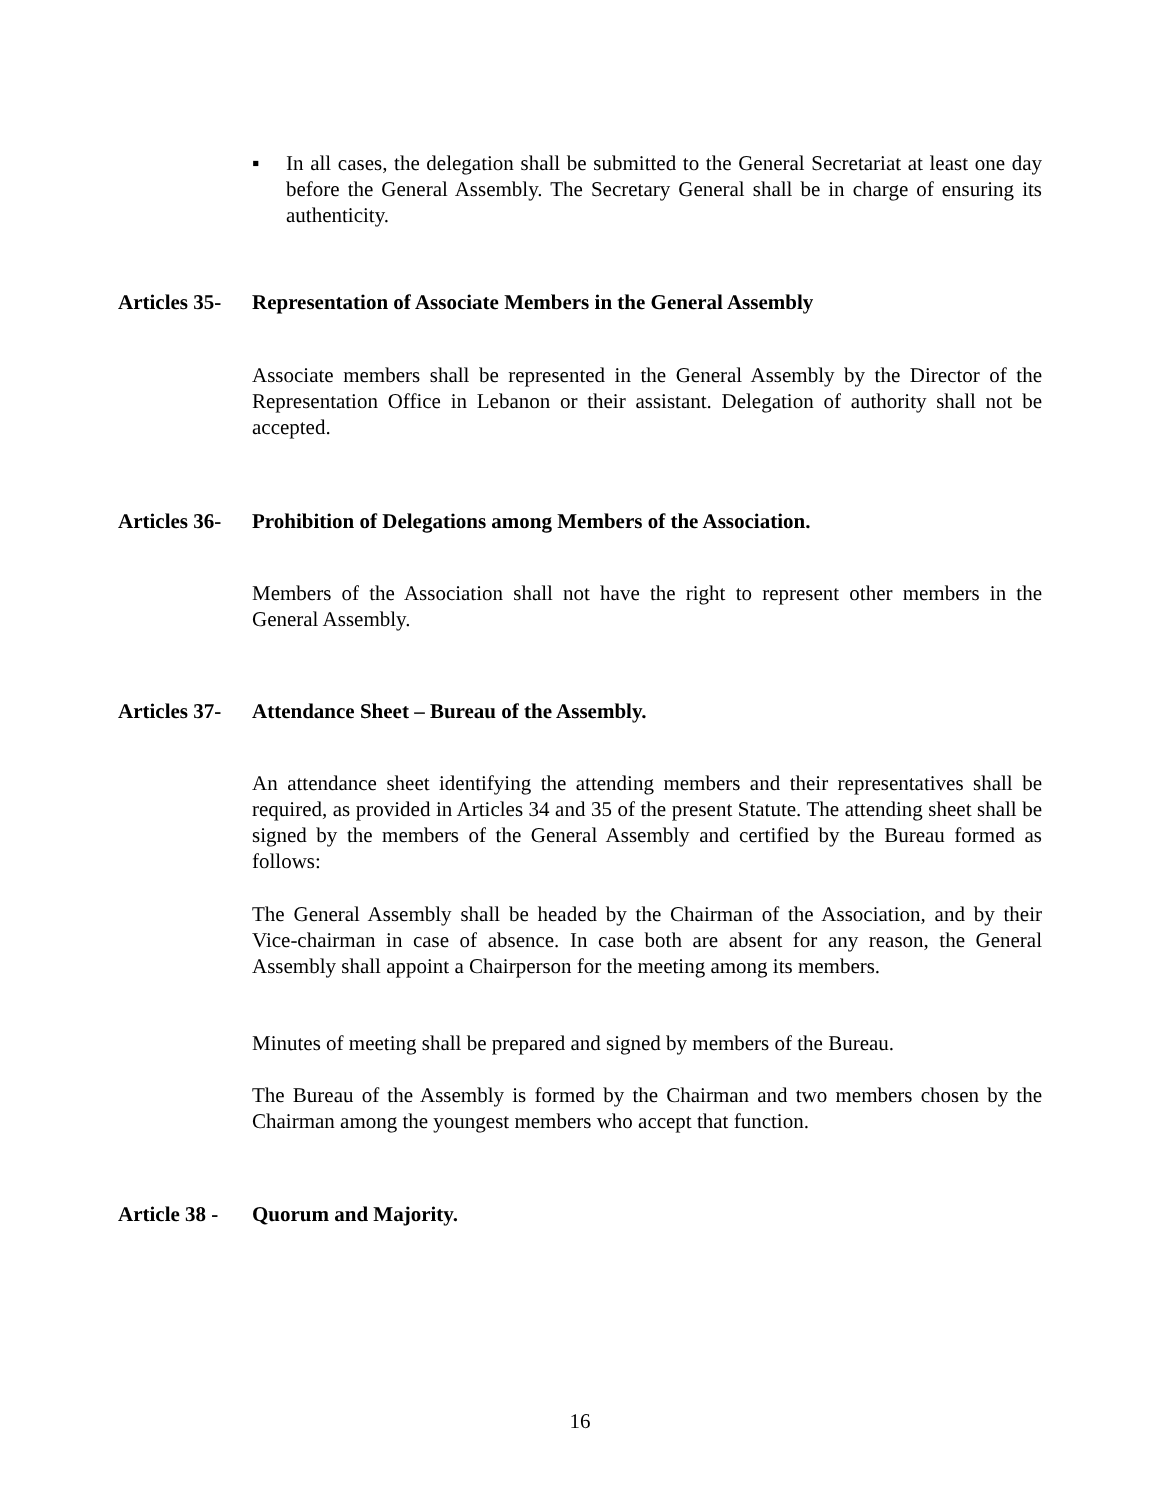▪ In all cases, the delegation shall be submitted to the General Secretariat at least one day before the General Assembly. The Secretary General shall be in charge of ensuring its authenticity.
Articles 35- Representation of Associate Members in the General Assembly
Associate members shall be represented in the General Assembly by the Director of the Representation Office in Lebanon or their assistant. Delegation of authority shall not be accepted.
Articles 36- Prohibition of Delegations among Members of the Association.
Members of the Association shall not have the right to represent other members in the General Assembly.
Articles 37- Attendance Sheet – Bureau of the Assembly.
An attendance sheet identifying the attending members and their representatives shall be required, as provided in Articles 34 and 35 of the present Statute. The attending sheet shall be signed by the members of the General Assembly and certified by the Bureau formed as follows:
The General Assembly shall be headed by the Chairman of the Association, and by their Vice-chairman in case of absence. In case both are absent for any reason, the General Assembly shall appoint a Chairperson for the meeting among its members.
Minutes of meeting shall be prepared and signed by members of the Bureau.
The Bureau of the Assembly is formed by the Chairman and two members chosen by the Chairman among the youngest members who accept that function.
Article 38 - Quorum and Majority.
16